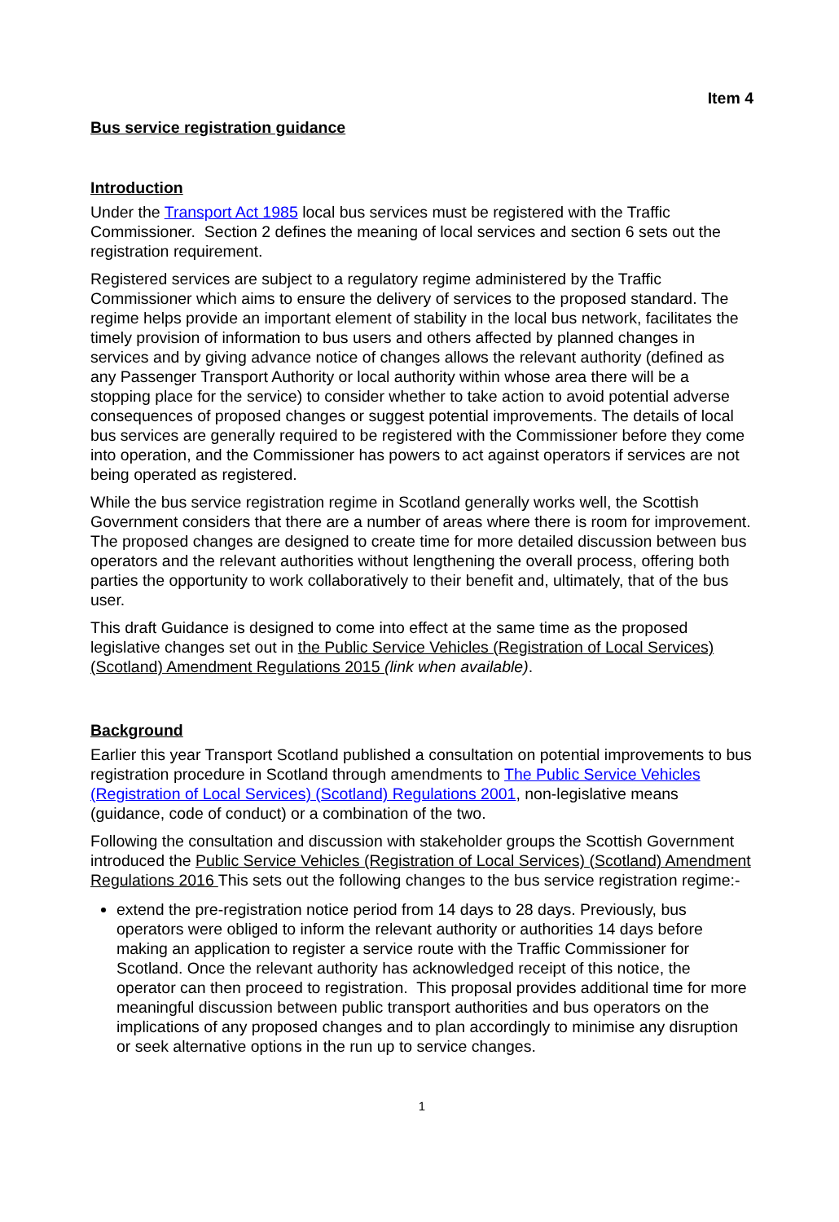Item 4
Bus service registration guidance
Introduction
Under the Transport Act 1985 local bus services must be registered with the Traffic Commissioner. Section 2 defines the meaning of local services and section 6 sets out the registration requirement.
Registered services are subject to a regulatory regime administered by the Traffic Commissioner which aims to ensure the delivery of services to the proposed standard. The regime helps provide an important element of stability in the local bus network, facilitates the timely provision of information to bus users and others affected by planned changes in services and by giving advance notice of changes allows the relevant authority (defined as any Passenger Transport Authority or local authority within whose area there will be a stopping place for the service) to consider whether to take action to avoid potential adverse consequences of proposed changes or suggest potential improvements. The details of local bus services are generally required to be registered with the Commissioner before they come into operation, and the Commissioner has powers to act against operators if services are not being operated as registered.
While the bus service registration regime in Scotland generally works well, the Scottish Government considers that there are a number of areas where there is room for improvement. The proposed changes are designed to create time for more detailed discussion between bus operators and the relevant authorities without lengthening the overall process, offering both parties the opportunity to work collaboratively to their benefit and, ultimately, that of the bus user.
This draft Guidance is designed to come into effect at the same time as the proposed legislative changes set out in the Public Service Vehicles (Registration of Local Services) (Scotland) Amendment Regulations 2015 (link when available).
Background
Earlier this year Transport Scotland published a consultation on potential improvements to bus registration procedure in Scotland through amendments to The Public Service Vehicles (Registration of Local Services) (Scotland) Regulations 2001, non-legislative means (guidance, code of conduct) or a combination of the two.
Following the consultation and discussion with stakeholder groups the Scottish Government introduced the Public Service Vehicles (Registration of Local Services) (Scotland) Amendment Regulations 2016 This sets out the following changes to the bus service registration regime:-
extend the pre-registration notice period from 14 days to 28 days. Previously, bus operators were obliged to inform the relevant authority or authorities 14 days before making an application to register a service route with the Traffic Commissioner for Scotland. Once the relevant authority has acknowledged receipt of this notice, the operator can then proceed to registration. This proposal provides additional time for more meaningful discussion between public transport authorities and bus operators on the implications of any proposed changes and to plan accordingly to minimise any disruption or seek alternative options in the run up to service changes.
1